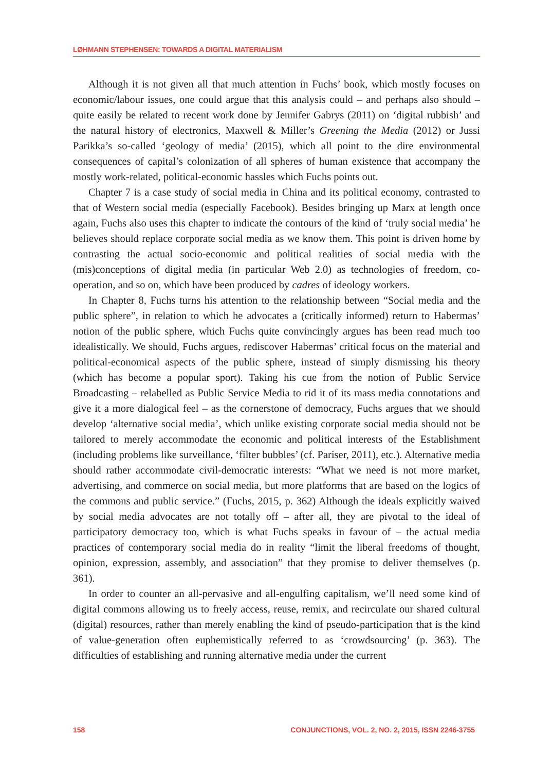LØHMANN STEPHENSEN: TOWARDS A DIGITAL MATERIALISM
Although it is not given all that much attention in Fuchs’ book, which mostly focuses on economic/labour issues, one could argue that this analysis could – and perhaps also should – quite easily be related to recent work done by Jennifer Gabrys (2011) on ‘digital rubbish’ and the natural history of electronics, Maxwell & Miller’s Greening the Media (2012) or Jussi Parikka’s so-called ‘geology of media’ (2015), which all point to the dire environmental consequences of capital’s colonization of all spheres of human existence that accompany the mostly work-related, political-economic hassles which Fuchs points out.
Chapter 7 is a case study of social media in China and its political economy, contrasted to that of Western social media (especially Facebook). Besides bringing up Marx at length once again, Fuchs also uses this chapter to indicate the contours of the kind of ‘truly social media’ he believes should replace corporate social media as we know them. This point is driven home by contrasting the actual socio-economic and political realities of social media with the (mis)conceptions of digital media (in particular Web 2.0) as technologies of freedom, co-operation, and so on, which have been produced by cadres of ideology workers.
In Chapter 8, Fuchs turns his attention to the relationship between “Social media and the public sphere”, in relation to which he advocates a (critically informed) return to Habermas’ notion of the public sphere, which Fuchs quite convincingly argues has been read much too idealistically. We should, Fuchs argues, rediscover Habermas’ critical focus on the material and political-economical aspects of the public sphere, instead of simply dismissing his theory (which has become a popular sport). Taking his cue from the notion of Public Service Broadcasting – relabelled as Public Service Media to rid it of its mass media connotations and give it a more dialogical feel – as the cornerstone of democracy, Fuchs argues that we should develop ‘alternative social media’, which unlike existing corporate social media should not be tailored to merely accommodate the economic and political interests of the Establishment (including problems like surveillance, ‘filter bubbles’ (cf. Pariser, 2011), etc.). Alternative media should rather accommodate civil-democratic interests: “What we need is not more market, advertising, and commerce on social media, but more platforms that are based on the logics of the commons and public service.” (Fuchs, 2015, p. 362) Although the ideals explicitly waived by social media advocates are not totally off – after all, they are pivotal to the ideal of participatory democracy too, which is what Fuchs speaks in favour of – the actual media practices of contemporary social media do in reality “limit the liberal freedoms of thought, opinion, expression, assembly, and association” that they promise to deliver themselves (p. 361).
In order to counter an all-pervasive and all-engulfing capitalism, we’ll need some kind of digital commons allowing us to freely access, reuse, remix, and recirculate our shared cultural (digital) resources, rather than merely enabling the kind of pseudo-participation that is the kind of value-generation often euphemistically referred to as ‘crowdsourcing’ (p. 363). The difficulties of establishing and running alternative media under the current
158 CONJUNCTIONS, VOL. 2, NO. 2, 2015, ISSN 2246-3755